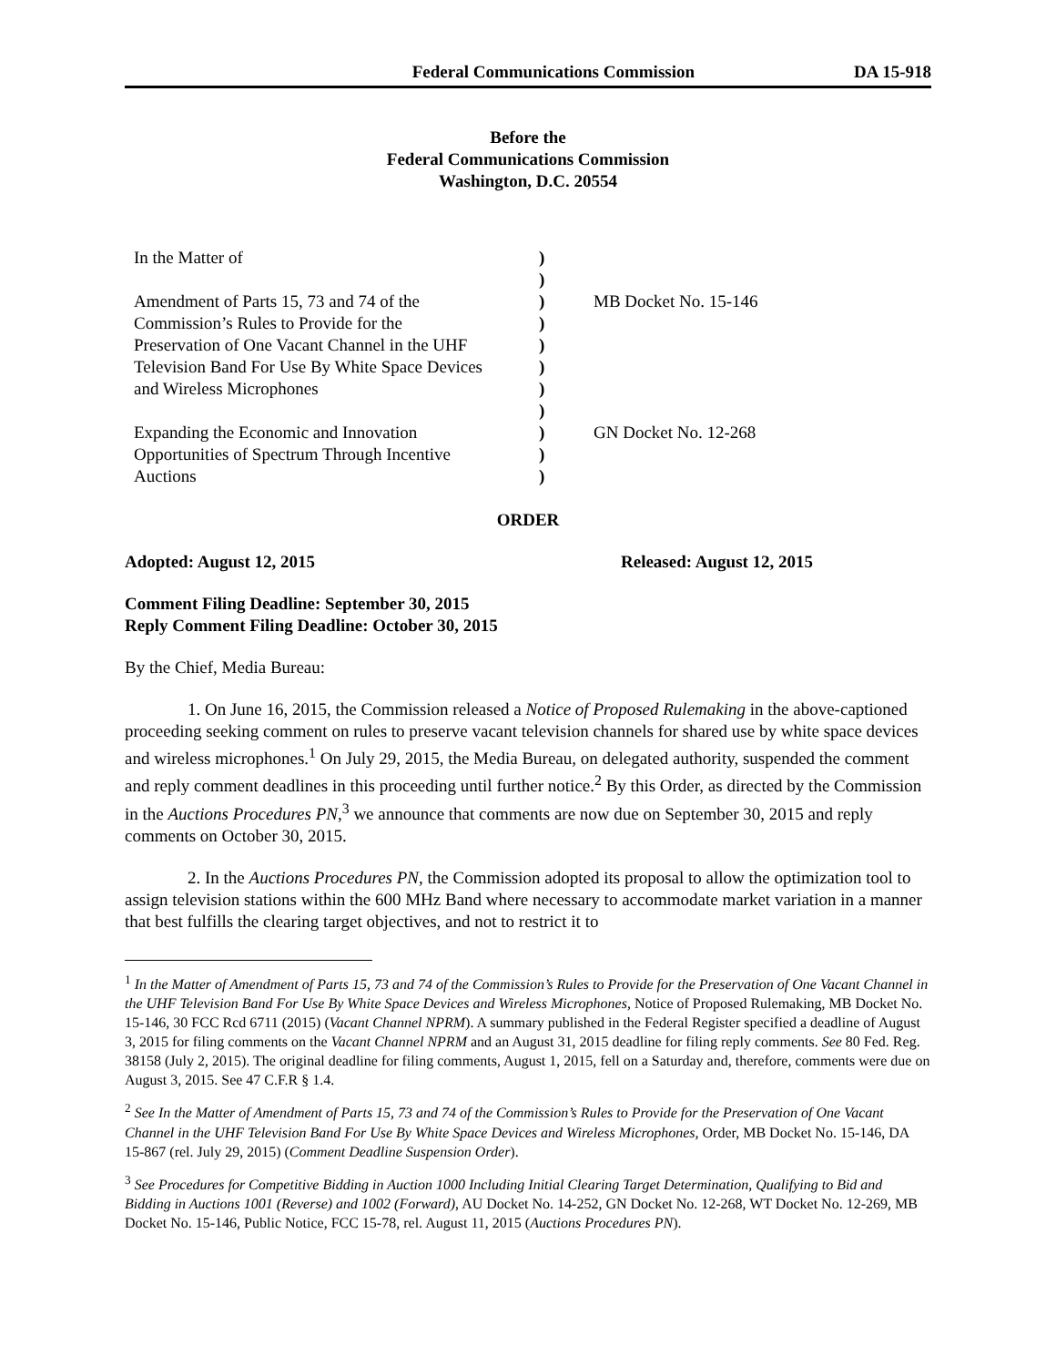Federal Communications Commission DA 15-918
Before the
Federal Communications Commission
Washington, D.C. 20554
| In the Matter of Amendment of Parts 15, 73 and 74 of the Commission’s Rules to Provide for the Preservation of One Vacant Channel in the UHF Television Band For Use By White Space Devices and Wireless Microphones Expanding the Economic and Innovation Opportunities of Spectrum Through Incentive Auctions | ) ) ) ) ) ) ) ) ) ) ) | MB Docket No. 15-146 GN Docket No. 12-268 |
ORDER
Adopted: August 12, 2015 Released: August 12, 2015
Comment Filing Deadline: September 30, 2015
Reply Comment Filing Deadline: October 30, 2015
By the Chief, Media Bureau:
1. On June 16, 2015, the Commission released a Notice of Proposed Rulemaking in the above-captioned proceeding seeking comment on rules to preserve vacant television channels for shared use by white space devices and wireless microphones.<sup>1</sup> On July 29, 2015, the Media Bureau, on delegated authority, suspended the comment and reply comment deadlines in this proceeding until further notice.<sup>2</sup> By this Order, as directed by the Commission in the Auctions Procedures PN,<sup>3</sup> we announce that comments are now due on September 30, 2015 and reply comments on October 30, 2015.
2. In the Auctions Procedures PN, the Commission adopted its proposal to allow the optimization tool to assign television stations within the 600 MHz Band where necessary to accommodate market variation in a manner that best fulfills the clearing target objectives, and not to restrict it to
<sup>1</sup> In the Matter of Amendment of Parts 15, 73 and 74 of the Commission’s Rules to Provide for the Preservation of One Vacant Channel in the UHF Television Band For Use By White Space Devices and Wireless Microphones, Notice of Proposed Rulemaking, MB Docket No. 15-146, 30 FCC Rcd 6711 (2015) (Vacant Channel NPRM). A summary published in the Federal Register specified a deadline of August 3, 2015 for filing comments on the Vacant Channel NPRM and an August 31, 2015 deadline for filing reply comments. See 80 Fed. Reg. 38158 (July 2, 2015). The original deadline for filing comments, August 1, 2015, fell on a Saturday and, therefore, comments were due on August 3, 2015. See 47 C.F.R § 1.4.
<sup>2</sup> See In the Matter of Amendment of Parts 15, 73 and 74 of the Commission’s Rules to Provide for the Preservation of One Vacant Channel in the UHF Television Band For Use By White Space Devices and Wireless Microphones, Order, MB Docket No. 15-146, DA 15-867 (rel. July 29, 2015) (Comment Deadline Suspension Order).
<sup>3</sup> See Procedures for Competitive Bidding in Auction 1000 Including Initial Clearing Target Determination, Qualifying to Bid and Bidding in Auctions 1001 (Reverse) and 1002 (Forward), AU Docket No. 14-252, GN Docket No. 12-268, WT Docket No. 12-269, MB Docket No. 15-146, Public Notice, FCC 15-78, rel. August 11, 2015 (Auctions Procedures PN).